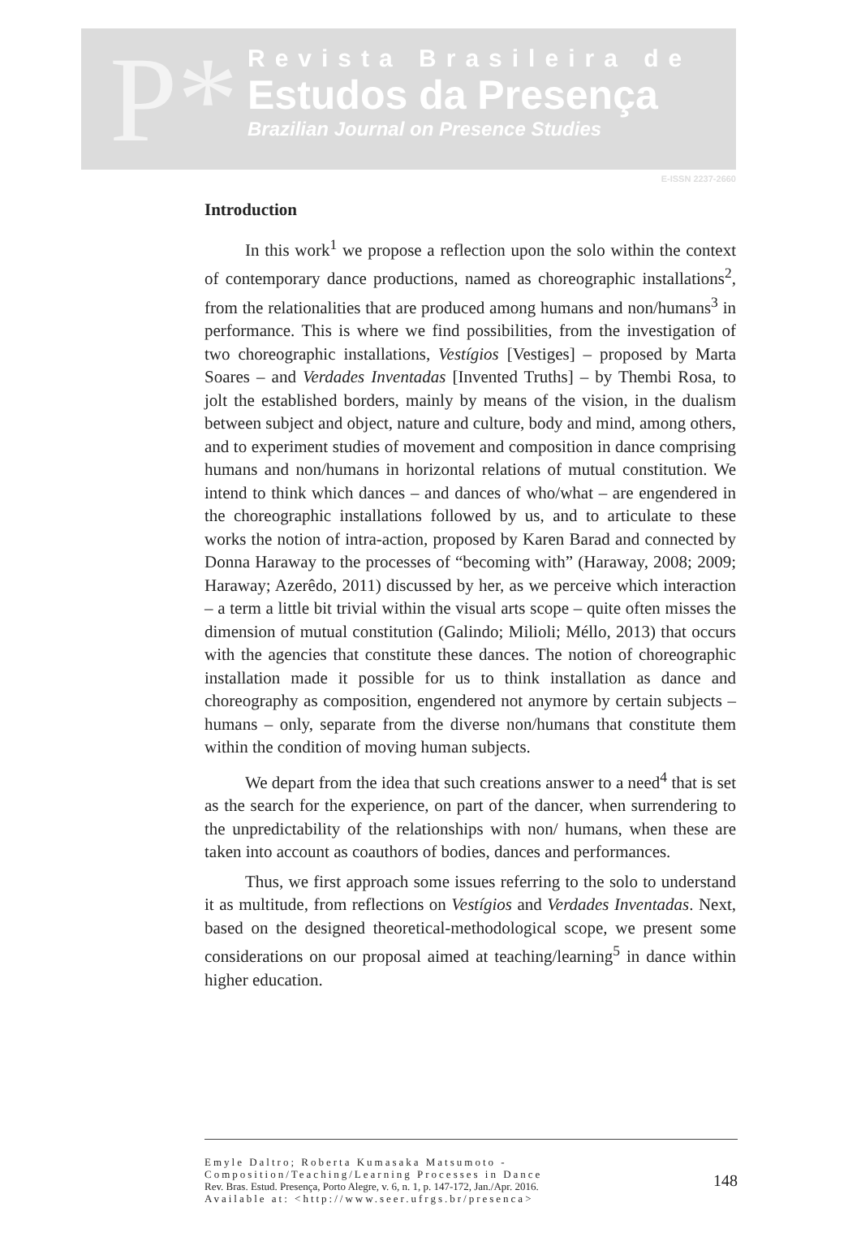P*
Revista Brasileira de
Estudos da Presença
Brazilian Journal on Presence Studies
E-ISSN 2237-2660
Introduction
In this work<sup>1</sup> we propose a reflection upon the solo within the context of contemporary dance productions, named as choreographic installations<sup>2</sup>, from the relationalities that are produced among humans and non/humans<sup>3</sup> in performance. This is where we find possibilities, from the investigation of two choreographic installations, Vestígios [Vestiges] – proposed by Marta Soares – and Verdades Inventadas [Invented Truths] – by Thembi Rosa, to jolt the established borders, mainly by means of the vision, in the dualism between subject and object, nature and culture, body and mind, among others, and to experiment studies of movement and composition in dance comprising humans and non/humans in horizontal relations of mutual constitution. We intend to think which dances – and dances of who/what – are engendered in the choreographic installations followed by us, and to articulate to these works the notion of intra-action, proposed by Karen Barad and connected by Donna Haraway to the processes of “becoming with” (Haraway, 2008; 2009; Haraway; Azerêdo, 2011) discussed by her, as we perceive which interaction – a term a little bit trivial within the visual arts scope – quite often misses the dimension of mutual constitution (Galindo; Milioli; Méllo, 2013) that occurs with the agencies that constitute these dances. The notion of choreographic installation made it possible for us to think installation as dance and choreography as composition, engendered not anymore by certain subjects – humans – only, separate from the diverse non/humans that constitute them within the condition of moving human subjects.
We depart from the idea that such creations answer to a need<sup>4</sup> that is set as the search for the experience, on part of the dancer, when surrendering to the unpredictability of the relationships with non/ humans, when these are taken into account as coauthors of bodies, dances and performances.
Thus, we first approach some issues referring to the solo to understand it as multitude, from reflections on Vestígios and Verdades Inventadas. Next, based on the designed theoretical-methodological scope, we present some considerations on our proposal aimed at teaching/learning<sup>5</sup> in dance within higher education.
Emyle Daltro; Roberta Kumasaka Matsumoto - Composition/Teaching/Learning Processes in Dance
Rev. Bras. Estud. Presença, Porto Alegre, v. 6, n. 1, p. 147-172, Jan./Apr. 2016.
Available at: <http://www.seer.ufrgs.br/presenca>
148